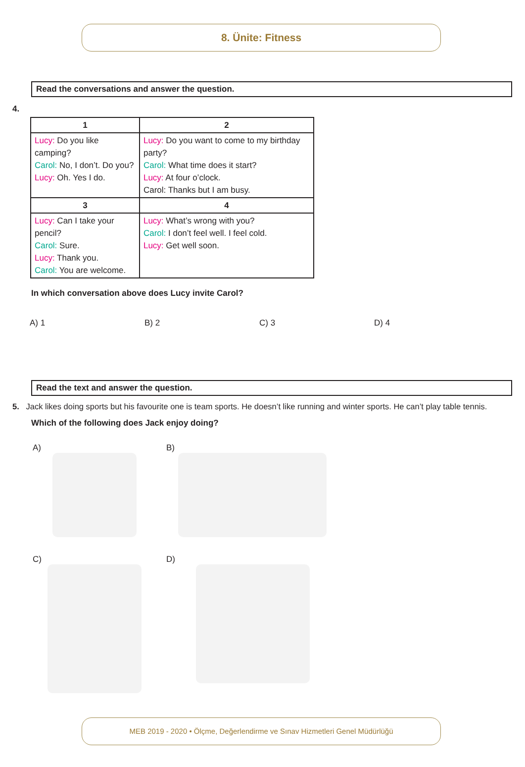8. Ünite: Fitness
Read the conversations and answer the question.
4.
| 1 | 2 |
| --- | --- |
| Lucy: Do you like camping? Carol: No, I don’t. Do you? Lucy: Oh. Yes I do. | Lucy: Do you want to come to my birthday party? Carol: What time does it start? Lucy: At four o’clock. Carol: Thanks but I am busy. |
| 3 | 4 |
| Lucy: Can I take your pencil? Carol: Sure. Lucy: Thank you. Carol: You are welcome. | Lucy: What’s wrong with you? Carol: I don’t feel well. I feel cold. Lucy: Get well soon. |
In which conversation above does Lucy invite Carol?
A) 1 B) 2 C) 3 D) 4
Read the text and answer the question.
5. Jack likes doing sports but his favourite one is team sports. He doesn’t like running and winter sports. He can’t play table tennis.
Which of the following does Jack enjoy doing?
A)
B)
C)
D)
MEB 2019 - 2020 • Ölçme, Değerlendirme ve Sınav Hizmetleri Genel Müdürlüğü